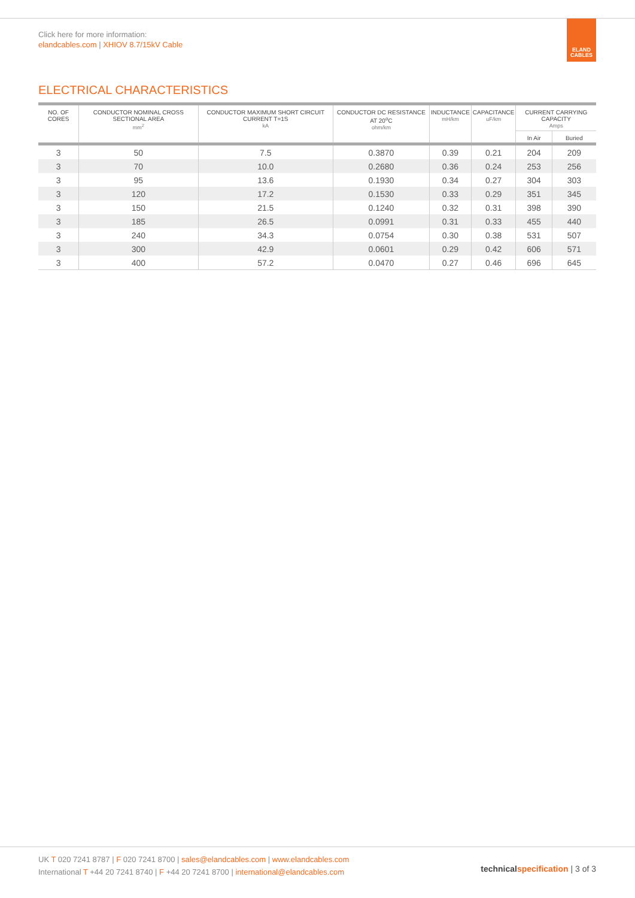Click here for more information:
elandcables.com | XHIOV 8.7/15kV Cable
ELAND
CABLES
ELECTRICAL CHARACTERISTICS
| NO. OF CORES | CONDUCTOR NOMINAL CROSS SECTIONAL AREA mm<sup>2</sup> | CONDUCTOR MAXIMUM SHORT CIRCUIT CURRENT T=1S kA | CONDUCTOR DC RESISTANCE AT 20<sup>o</sup>C ohm/km | INDUCTANCE mH/km | CAPACITANCE uF/km | CURRENT CARRYING CAPACITY Amps | |
| --- | --- | --- | --- | --- | --- | --- | --- |
| | | | | | | In Air | Buried |
| 3 | 50 | 7.5 | 0.3870 | 0.39 | 0.21 | 204 | 209 |
| 3 | 70 | 10.0 | 0.2680 | 0.36 | 0.24 | 253 | 256 |
| 3 | 95 | 13.6 | 0.1930 | 0.34 | 0.27 | 304 | 303 |
| 3 | 120 | 17.2 | 0.1530 | 0.33 | 0.29 | 351 | 345 |
| 3 | 150 | 21.5 | 0.1240 | 0.32 | 0.31 | 398 | 390 |
| 3 | 185 | 26.5 | 0.0991 | 0.31 | 0.33 | 455 | 440 |
| 3 | 240 | 34.3 | 0.0754 | 0.30 | 0.38 | 531 | 507 |
| 3 | 300 | 42.9 | 0.0601 | 0.29 | 0.42 | 606 | 571 |
| 3 | 400 | 57.2 | 0.0470 | 0.27 | 0.46 | 696 | 645 |
UK T 020 7241 8787 | F 020 7241 8700 | sales@elandcables.com | www.elandcables.com
International T +44 20 7241 8740 | F +44 20 7241 8700 | international@elandcables.com
technical specification | 3 of 3